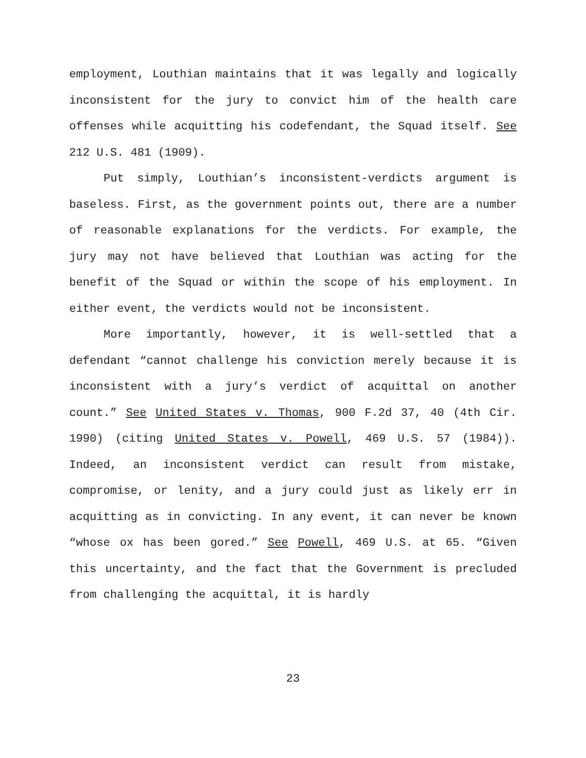employment, Louthian maintains that it was legally and logically inconsistent for the jury to convict him of the health care offenses while acquitting his codefendant, the Squad itself. See 212 U.S. 481 (1909).
Put simply, Louthian’s inconsistent-verdicts argument is baseless. First, as the government points out, there are a number of reasonable explanations for the verdicts. For example, the jury may not have believed that Louthian was acting for the benefit of the Squad or within the scope of his employment. In either event, the verdicts would not be inconsistent.
More importantly, however, it is well-settled that a defendant “cannot challenge his conviction merely because it is inconsistent with a jury’s verdict of acquittal on another count.” See United States v. Thomas, 900 F.2d 37, 40 (4th Cir. 1990) (citing United States v. Powell, 469 U.S. 57 (1984)). Indeed, an inconsistent verdict can result from mistake, compromise, or lenity, and a jury could just as likely err in acquitting as in convicting. In any event, it can never be known “whose ox has been gored.” See Powell, 469 U.S. at 65. “Given this uncertainty, and the fact that the Government is precluded from challenging the acquittal, it is hardly
23